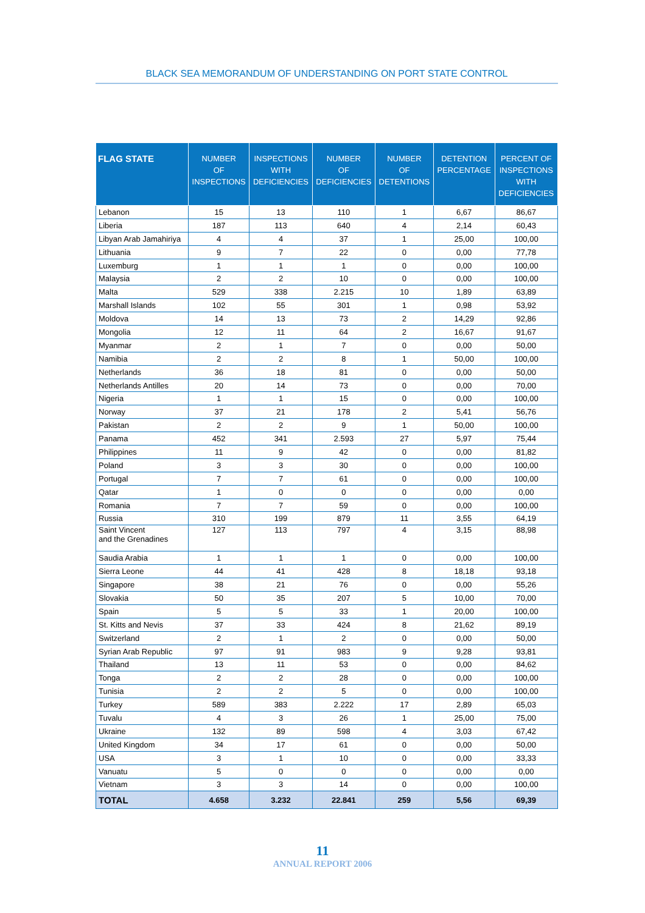BLACK SEA MEMORANDUM OF UNDERSTANDING ON PORT STATE CONTROL
| FLAG STATE | NUMBER OF INSPECTIONS | INSPECTIONS WITH DEFICIENCIES | NUMBER OF DEFICIENCIES | NUMBER OF DETENTIONS | DETENTION PERCENTAGE | PERCENT OF INSPECTIONS WITH DEFICIENCIES |
| --- | --- | --- | --- | --- | --- | --- |
| Lebanon | 15 | 13 | 110 | 1 | 6,67 | 86,67 |
| Liberia | 187 | 113 | 640 | 4 | 2,14 | 60,43 |
| Libyan Arab Jamahiriya | 4 | 4 | 37 | 1 | 25,00 | 100,00 |
| Lithuania | 9 | 7 | 22 | 0 | 0,00 | 77,78 |
| Luxemburg | 1 | 1 | 1 | 0 | 0,00 | 100,00 |
| Malaysia | 2 | 2 | 10 | 0 | 0,00 | 100,00 |
| Malta | 529 | 338 | 2.215 | 10 | 1,89 | 63,89 |
| Marshall Islands | 102 | 55 | 301 | 1 | 0,98 | 53,92 |
| Moldova | 14 | 13 | 73 | 2 | 14,29 | 92,86 |
| Mongolia | 12 | 11 | 64 | 2 | 16,67 | 91,67 |
| Myanmar | 2 | 1 | 7 | 0 | 0,00 | 50,00 |
| Namibia | 2 | 2 | 8 | 1 | 50,00 | 100,00 |
| Netherlands | 36 | 18 | 81 | 0 | 0,00 | 50,00 |
| Netherlands Antilles | 20 | 14 | 73 | 0 | 0,00 | 70,00 |
| Nigeria | 1 | 1 | 15 | 0 | 0,00 | 100,00 |
| Norway | 37 | 21 | 178 | 2 | 5,41 | 56,76 |
| Pakistan | 2 | 2 | 9 | 1 | 50,00 | 100,00 |
| Panama | 452 | 341 | 2.593 | 27 | 5,97 | 75,44 |
| Philippines | 11 | 9 | 42 | 0 | 0,00 | 81,82 |
| Poland | 3 | 3 | 30 | 0 | 0,00 | 100,00 |
| Portugal | 7 | 7 | 61 | 0 | 0,00 | 100,00 |
| Qatar | 1 | 0 | 0 | 0 | 0,00 | 0,00 |
| Romania | 7 | 7 | 59 | 0 | 0,00 | 100,00 |
| Russia | 310 | 199 | 879 | 11 | 3,55 | 64,19 |
| Saint Vincent and the Grenadines | 127 | 113 | 797 | 4 | 3,15 | 88,98 |
| Saudia Arabia | 1 | 1 | 1 | 0 | 0,00 | 100,00 |
| Sierra Leone | 44 | 41 | 428 | 8 | 18,18 | 93,18 |
| Singapore | 38 | 21 | 76 | 0 | 0,00 | 55,26 |
| Slovakia | 50 | 35 | 207 | 5 | 10,00 | 70,00 |
| Spain | 5 | 5 | 33 | 1 | 20,00 | 100,00 |
| St. Kitts and Nevis | 37 | 33 | 424 | 8 | 21,62 | 89,19 |
| Switzerland | 2 | 1 | 2 | 0 | 0,00 | 50,00 |
| Syrian Arab Republic | 97 | 91 | 983 | 9 | 9,28 | 93,81 |
| Thailand | 13 | 11 | 53 | 0 | 0,00 | 84,62 |
| Tonga | 2 | 2 | 28 | 0 | 0,00 | 100,00 |
| Tunisia | 2 | 2 | 5 | 0 | 0,00 | 100,00 |
| Turkey | 589 | 383 | 2.222 | 17 | 2,89 | 65,03 |
| Tuvalu | 4 | 3 | 26 | 1 | 25,00 | 75,00 |
| Ukraine | 132 | 89 | 598 | 4 | 3,03 | 67,42 |
| United Kingdom | 34 | 17 | 61 | 0 | 0,00 | 50,00 |
| USA | 3 | 1 | 10 | 0 | 0,00 | 33,33 |
| Vanuatu | 5 | 0 | 0 | 0 | 0,00 | 0,00 |
| Vietnam | 3 | 3 | 14 | 0 | 0,00 | 100,00 |
| TOTAL | 4.658 | 3.232 | 22.841 | 259 | 5,56 | 69,39 |
11
ANNUAL REPORT 2006